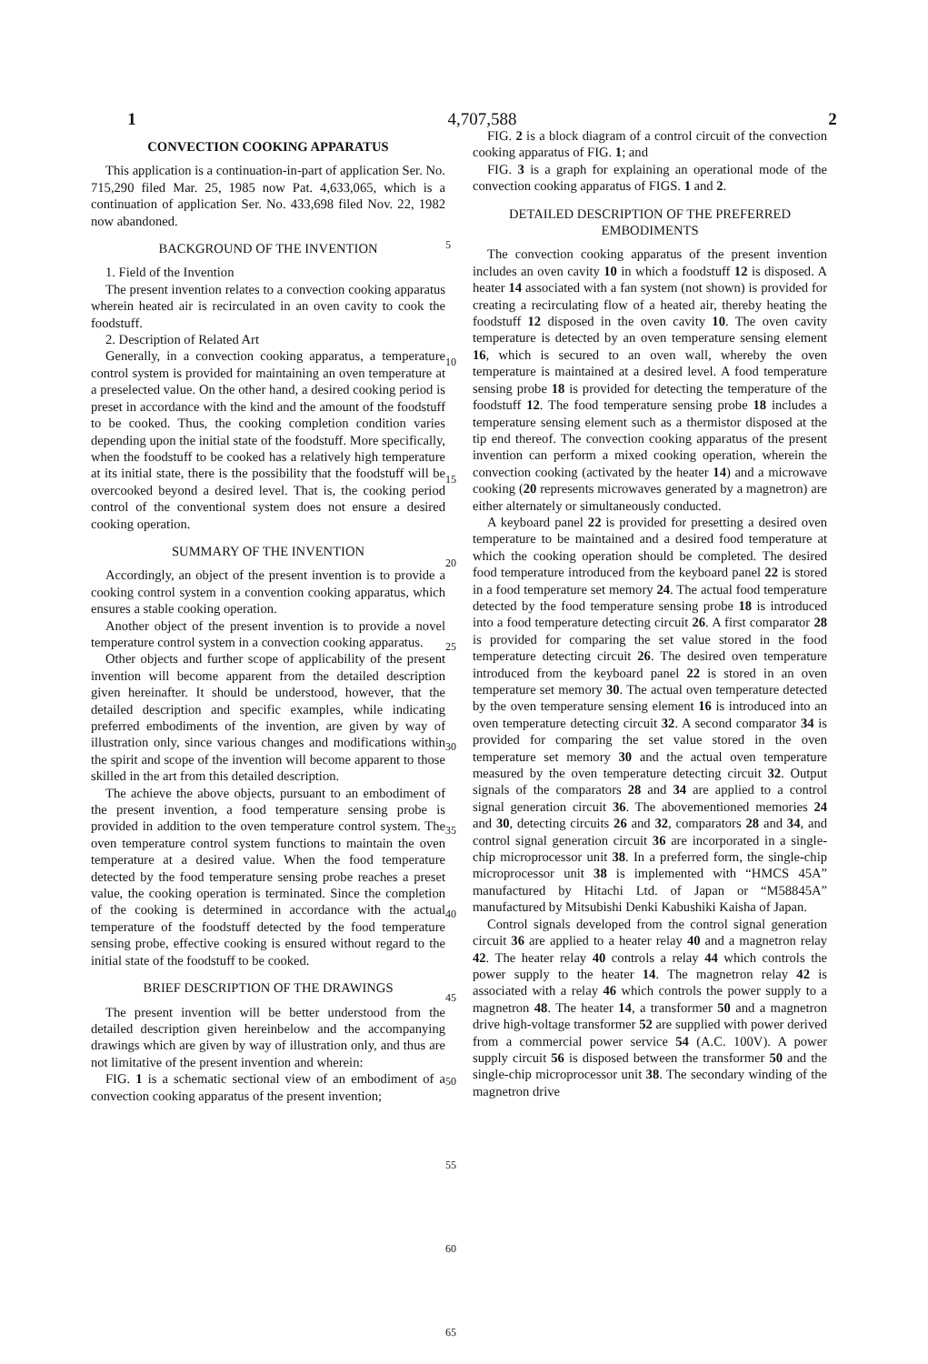1 4,707,588 2
CONVECTION COOKING APPARATUS
This application is a continuation-in-part of application Ser. No. 715,290 filed Mar. 25, 1985 now Pat. 4,633,065, which is a continuation of application Ser. No. 433,698 filed Nov. 22, 1982 now abandoned.
BACKGROUND OF THE INVENTION
1. Field of the Invention
The present invention relates to a convection cooking apparatus wherein heated air is recirculated in an oven cavity to cook the foodstuff.
2. Description of Related Art
Generally, in a convection cooking apparatus, a temperature control system is provided for maintaining an oven temperature at a preselected value. On the other hand, a desired cooking period is preset in accordance with the kind and the amount of the foodstuff to be cooked. Thus, the cooking completion condition varies depending upon the initial state of the foodstuff. More specifically, when the foodstuff to be cooked has a relatively high temperature at its initial state, there is the possibility that the foodstuff will be overcooked beyond a desired level. That is, the cooking period control of the conventional system does not ensure a desired cooking operation.
SUMMARY OF THE INVENTION
Accordingly, an object of the present invention is to provide a cooking control system in a convention cooking apparatus, which ensures a stable cooking operation.
Another object of the present invention is to provide a novel temperature control system in a convection cooking apparatus.
Other objects and further scope of applicability of the present invention will become apparent from the detailed description given hereinafter. It should be understood, however, that the detailed description and specific examples, while indicating preferred embodiments of the invention, are given by way of illustration only, since various changes and modifications within the spirit and scope of the invention will become apparent to those skilled in the art from this detailed description.
The achieve the above objects, pursuant to an embodiment of the present invention, a food temperature sensing probe is provided in addition to the oven temperature control system. The oven temperature control system functions to maintain the oven temperature at a desired value. When the food temperature detected by the food temperature sensing probe reaches a preset value, the cooking operation is terminated. Since the completion of the cooking is determined in accordance with the actual temperature of the foodstuff detected by the food temperature sensing probe, effective cooking is ensured without regard to the initial state of the foodstuff to be cooked.
BRIEF DESCRIPTION OF THE DRAWINGS
The present invention will be better understood from the detailed description given hereinbelow and the accompanying drawings which are given by way of illustration only, and thus are not limitative of the present invention and wherein:
FIG. 1 is a schematic sectional view of an embodiment of a convection cooking apparatus of the present invention;
5
10
15
20
25
30
35
40
45
50
55
60
65
FIG. 2 is a block diagram of a control circuit of the convection cooking apparatus of FIG. 1; and
FIG. 3 is a graph for explaining an operational mode of the convection cooking apparatus of FIGS. 1 and 2.
DETAILED DESCRIPTION OF THE PREFERRED EMBODIMENTS
The convection cooking apparatus of the present invention includes an oven cavity 10 in which a foodstuff 12 is disposed. A heater 14 associated with a fan system (not shown) is provided for creating a recirculating flow of a heated air, thereby heating the foodstuff 12 disposed in the oven cavity 10. The oven cavity temperature is detected by an oven temperature sensing element 16, which is secured to an oven wall, whereby the oven temperature is maintained at a desired level. A food temperature sensing probe 18 is provided for detecting the temperature of the foodstuff 12. The food temperature sensing probe 18 includes a temperature sensing element such as a thermistor disposed at the tip end thereof. The convection cooking apparatus of the present invention can perform a mixed cooking operation, wherein the convection cooking (activated by the heater 14) and a microwave cooking (20 represents microwaves generated by a magnetron) are either alternately or simultaneously conducted.
A keyboard panel 22 is provided for presetting a desired oven temperature to be maintained and a desired food temperature at which the cooking operation should be completed. The desired food temperature introduced from the keyboard panel 22 is stored in a food temperature set memory 24. The actual food temperature detected by the food temperature sensing probe 18 is introduced into a food temperature detecting circuit 26. A first comparator 28 is provided for comparing the set value stored in the food temperature detecting circuit 26. The desired oven temperature introduced from the keyboard panel 22 is stored in an oven temperature set memory 30. The actual oven temperature detected by the oven temperature sensing element 16 is introduced into an oven temperature detecting circuit 32. A second comparator 34 is provided for comparing the set value stored in the oven temperature set memory 30 and the actual oven temperature measured by the oven temperature detecting circuit 32. Output signals of the comparators 28 and 34 are applied to a control signal generation circuit 36. The abovementioned memories 24 and 30, detecting circuits 26 and 32, comparators 28 and 34, and control signal generation circuit 36 are incorporated in a single-chip microprocessor unit 38. In a preferred form, the single-chip microprocessor unit 38 is implemented with “HMCS 45A” manufactured by Hitachi Ltd. of Japan or “M58845A” manufactured by Mitsubishi Denki Kabushiki Kaisha of Japan.
Control signals developed from the control signal generation circuit 36 are applied to a heater relay 40 and a magnetron relay 42. The heater relay 40 controls a relay 44 which controls the power supply to the heater 14. The magnetron relay 42 is associated with a relay 46 which controls the power supply to a magnetron 48. The heater 14, a transformer 50 and a magnetron drive high-voltage transformer 52 are supplied with power derived from a commercial power service 54 (A.C. 100V). A power supply circuit 56 is disposed between the transformer 50 and the single-chip microprocessor unit 38. The secondary winding of the magnetron drive